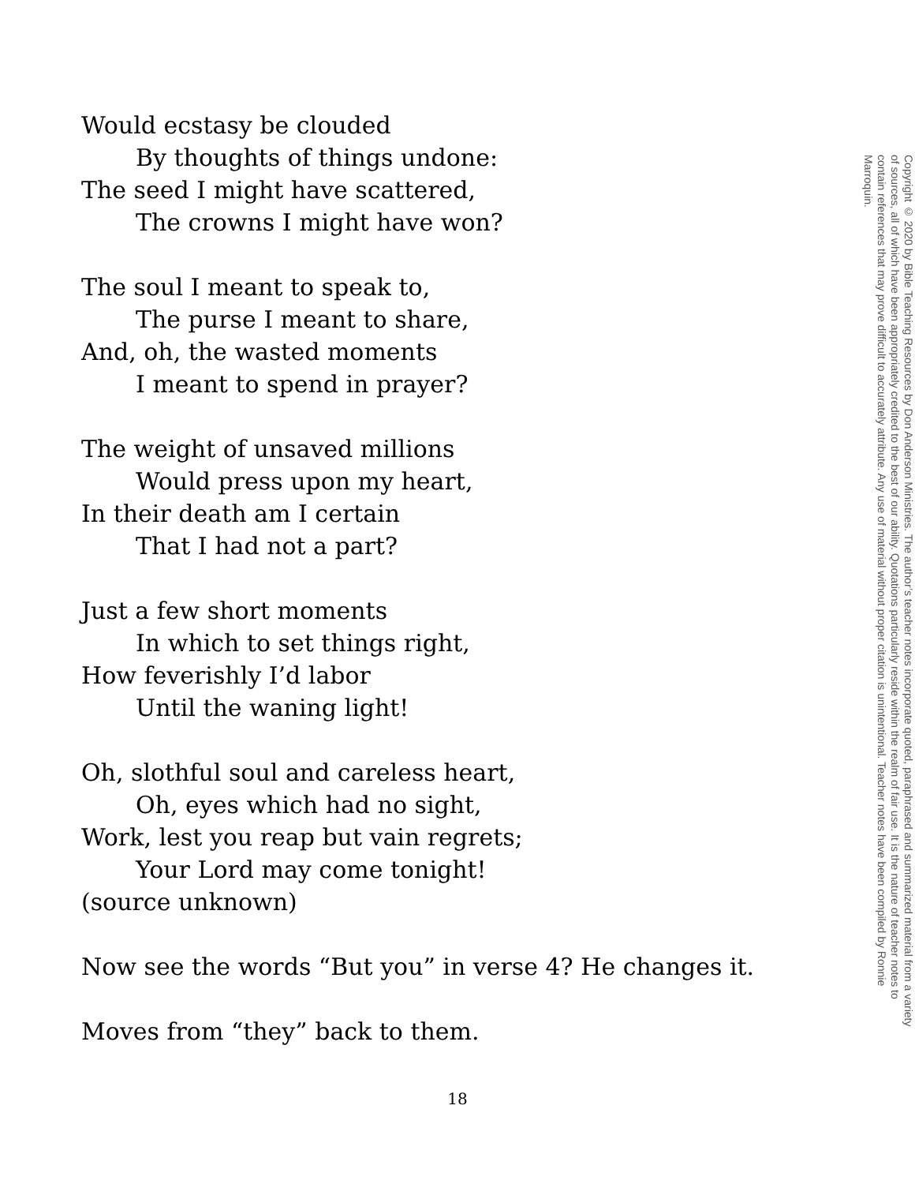Would ecstasy be clouded
By thoughts of things undone:
The seed I might have scattered,
The crowns I might have won?
The soul I meant to speak to,
The purse I meant to share,
And, oh, the wasted moments
I meant to spend in prayer?
The weight of unsaved millions
Would press upon my heart,
In their death am I certain
That I had not a part?
Just a few short moments
In which to set things right,
How feverishly I’d labor
Until the waning light!
Oh, slothful soul and careless heart,
Oh, eyes which had no sight,
Work, lest you reap but vain regrets;
Your Lord may come tonight!
(source unknown)
Now see the words “But you” in verse 4? He changes it.
Moves from “they” back to them.
Copyright © 2020 by Bible Teaching Resources by Don Anderson Ministries. The author’s teacher notes incorporate quoted, paraphrased and summarized material from a variety of sources, all of which have been appropriately credited to the best of our ability. Quotations particularly reside within the realm of fair use. It is the nature of teacher notes to contain references that may prove difficult to accurately attribute. Any use of material without proper citation is unintentional. Teacher notes have been compiled by Ronnie Marroquin.
18